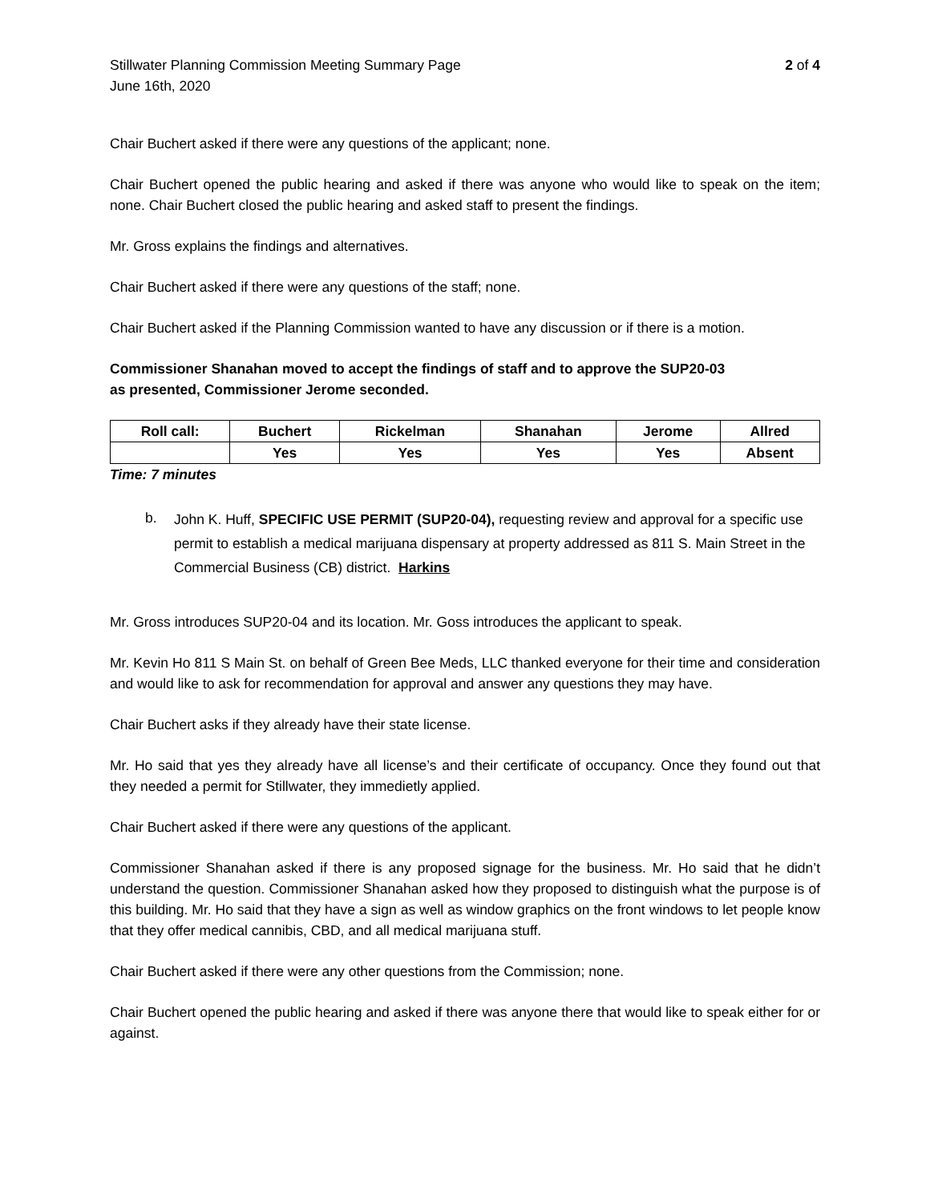Stillwater Planning Commission Meeting Summary Page
June 16th, 2020
2 of 4
Chair Buchert asked if there were any questions of the applicant; none.
Chair Buchert opened the public hearing and asked if there was anyone who would like to speak on the item; none. Chair Buchert closed the public hearing and asked staff to present the findings.
Mr. Gross explains the findings and alternatives.
Chair Buchert asked if there were any questions of the staff; none.
Chair Buchert asked if the Planning Commission wanted to have any discussion or if there is a motion.
Commissioner Shanahan moved to accept the findings of staff and to approve the SUP20-03
as presented, Commissioner Jerome seconded.
| Roll call: | Buchert | Rickelman | Shanahan | Jerome | Allred |
| --- | --- | --- | --- | --- | --- |
| | Yes | Yes | Yes | Yes | Absent |
Time: 7 minutes
b.
John K. Huff, SPECIFIC USE PERMIT (SUP20-04), requesting review and approval for a specific use permit to establish a medical marijuana dispensary at property addressed as 811 S. Main Street in the Commercial Business (CB) district. Harkins
Mr. Gross introduces SUP20-04 and its location. Mr. Goss introduces the applicant to speak.
Mr. Kevin Ho 811 S Main St. on behalf of Green Bee Meds, LLC thanked everyone for their time and consideration and would like to ask for recommendation for approval and answer any questions they may have.
Chair Buchert asks if they already have their state license.
Mr. Ho said that yes they already have all license’s and their certificate of occupancy. Once they found out that they needed a permit for Stillwater, they immedietly applied.
Chair Buchert asked if there were any questions of the applicant.
Commissioner Shanahan asked if there is any proposed signage for the business. Mr. Ho said that he didn’t understand the question. Commissioner Shanahan asked how they proposed to distinguish what the purpose is of this building. Mr. Ho said that they have a sign as well as window graphics on the front windows to let people know that they offer medical cannibis, CBD, and all medical marijuana stuff.
Chair Buchert asked if there were any other questions from the Commission; none.
Chair Buchert opened the public hearing and asked if there was anyone there that would like to speak either for or against.